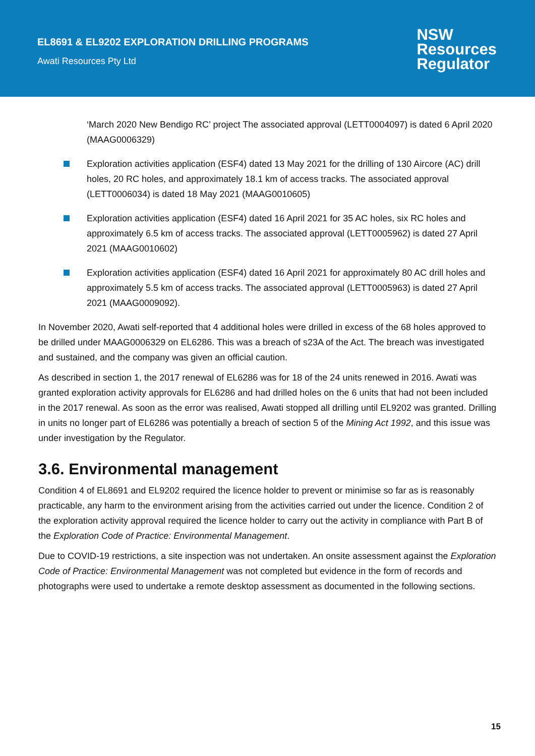EL8691 & EL9202 EXPLORATION DRILLING PROGRAMS
Awati Resources Pty Ltd
NSW
Resources
Regulator
‘March 2020 New Bendigo RC’ project The associated approval (LETT0004097) is dated 6 April 2020 (MAAG0006329)
Exploration activities application (ESF4) dated 13 May 2021 for the drilling of 130 Aircore (AC) drill holes, 20 RC holes, and approximately 18.1 km of access tracks. The associated approval (LETT0006034) is dated 18 May 2021 (MAAG0010605)
Exploration activities application (ESF4) dated 16 April 2021 for 35 AC holes, six RC holes and approximately 6.5 km of access tracks. The associated approval (LETT0005962) is dated 27 April 2021 (MAAG0010602)
Exploration activities application (ESF4) dated 16 April 2021 for approximately 80 AC drill holes and approximately 5.5 km of access tracks. The associated approval (LETT0005963) is dated 27 April 2021 (MAAG0009092).
In November 2020, Awati self-reported that 4 additional holes were drilled in excess of the 68 holes approved to be drilled under MAAG0006329 on EL6286. This was a breach of s23A of the Act. The breach was investigated and sustained, and the company was given an official caution.
As described in section 1, the 2017 renewal of EL6286 was for 18 of the 24 units renewed in 2016. Awati was granted exploration activity approvals for EL6286 and had drilled holes on the 6 units that had not been included in the 2017 renewal. As soon as the error was realised, Awati stopped all drilling until EL9202 was granted. Drilling in units no longer part of EL6286 was potentially a breach of section 5 of the Mining Act 1992, and this issue was under investigation by the Regulator.
3.6. Environmental management
Condition 4 of EL8691 and EL9202 required the licence holder to prevent or minimise so far as is reasonably practicable, any harm to the environment arising from the activities carried out under the licence. Condition 2 of the exploration activity approval required the licence holder to carry out the activity in compliance with Part B of the Exploration Code of Practice: Environmental Management.
Due to COVID-19 restrictions, a site inspection was not undertaken. An onsite assessment against the Exploration Code of Practice: Environmental Management was not completed but evidence in the form of records and photographs were used to undertake a remote desktop assessment as documented in the following sections.
15